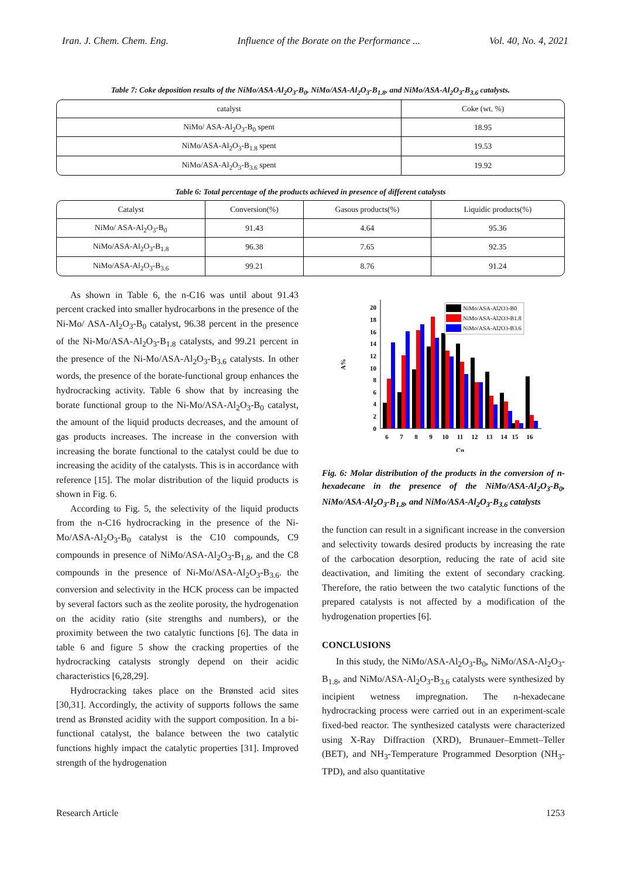Iran. J. Chem. Chem. Eng. Influence of the Borate on the Performance ... Vol. 40, No. 4, 2021
Table 7: Coke deposition results of the NiMo/ASA-Al<sub>2</sub>O<sub>3</sub>-B<sub>0</sub>, NiMo/ASA-Al<sub>2</sub>O<sub>3</sub>-B<sub>1.8</sub>, and NiMo/ASA-Al<sub>2</sub>O<sub>3</sub>-B<sub>3.6</sub> catalysts.
| catalyst | Coke (wt. %) |
| --- | --- |
| NiMo/ ASA-Al<sub>2</sub>O<sub>3</sub>-B<sub>0</sub> spent | 18.95 |
| NiMo/ASA-Al<sub>2</sub>O<sub>3</sub>-B<sub>1.8</sub> spent | 19.53 |
| NiMo/ASA-Al<sub>2</sub>O<sub>3</sub>-B<sub>3.6</sub> spent | 19.92 |
Table 6: Total percentage of the products achieved in presence of different catalysts
| Catalyst | Conversion(%) | Gasous products(%) | Liquidic products(%) |
| --- | --- | --- | --- |
| NiMo/ ASA-Al<sub>2</sub>O<sub>3</sub>-B<sub>0</sub> | 91.43 | 4.64 | 95.36 |
| NiMo/ASA-Al<sub>2</sub>O<sub>3</sub>-B<sub>1.8</sub> | 96.38 | 7.65 | 92.35 |
| NiMo/ASA-Al<sub>2</sub>O<sub>3</sub>-B<sub>3.6</sub> | 99.21 | 8.76 | 91.24 |
As shown in Table 6, the n-C16 was until about 91.43 percent cracked into smaller hydrocarbons in the presence of the Ni-Mo/ ASA-Al<sub>2</sub>O<sub>3</sub>-B<sub>0</sub> catalyst, 96.38 percent in the presence of the Ni-Mo/ASA-Al<sub>2</sub>O<sub>3</sub>-B<sub>1.8</sub> catalysts, and 99.21 percent in the presence of the Ni-Mo/ASA-Al<sub>2</sub>O<sub>3</sub>-B<sub>3.6</sub> catalysts. In other words, the presence of the borate-functional group enhances the hydrocracking activity. Table 6 show that by increasing the borate functional group to the Ni-Mo/ASA-Al<sub>2</sub>O<sub>3</sub>-B<sub>0</sub> catalyst, the amount of the liquid products decreases, and the amount of gas products increases. The increase in the conversion with increasing the borate functional to the catalyst could be due to increasing the acidity of the catalysts. This is in accordance with reference [15]. The molar distribution of the liquid products is shown in Fig. 6.
According to Fig. 5, the selectivity of the liquid products from the n-C16 hydrocracking in the presence of the Ni-Mo/ASA-Al<sub>2</sub>O<sub>3</sub>-B<sub>0</sub> catalyst is the C10 compounds, C9 compounds in presence of NiMo/ASA-Al<sub>2</sub>O<sub>3</sub>-B<sub>1.8</sub>, and the C8 compounds in the presence of Ni-Mo/ASA-Al<sub>2</sub>O<sub>3</sub>-B<sub>3.6</sub>. the conversion and selectivity in the HCK process can be impacted by several factors such as the zeolite porosity, the hydrogenation on the acidity ratio (site strengths and numbers), or the proximity between the two catalytic functions [6]. The data in table 6 and figure 5 show the cracking properties of the hydrocracking catalysts strongly depend on their acidic characteristics [6,28,29].
Hydrocracking takes place on the Brønsted acid sites [30,31]. Accordingly, the activity of supports follows the same trend as Brønsted acidity with the support composition. In a bi-functional catalyst, the balance between the two catalytic functions highly impact the catalytic properties [31]. Improved strength of the hydrogenation
A%
0
2
4
6
8
10
12
14
16
18
20
6
7
8
9
10
11
12
13
14
15
16
Cn
NiMo/ASA-Al2O3-B0
NiMo/ASA-Al2O3-B1.8
NiMo/ASA-Al2O3-B3.6
Fig. 6: Molar distribution of the products in the conversion of n-hexadecane in the presence of the NiMo/ASA-Al<sub>2</sub>O<sub>3</sub>-B<sub>0</sub>, NiMo/ASA-Al<sub>2</sub>O<sub>3</sub>-B<sub>1.8</sub>, and NiMo/ASA-Al<sub>2</sub>O<sub>3</sub>-B<sub>3.6</sub> catalysts
the function can result in a significant increase in the conversion and selectivity towards desired products by increasing the rate of the carbocation desorption, reducing the rate of acid site deactivation, and limiting the extent of secondary cracking. Therefore, the ratio between the two catalytic functions of the prepared catalysts is not affected by a modification of the hydrogenation properties [6].
CONCLUSIONS
In this study, the NiMo/ASA-Al<sub>2</sub>O<sub>3</sub>-B<sub>0</sub>, NiMo/ASA-Al<sub>2</sub>O<sub>3</sub>-B<sub>1.8</sub>, and NiMo/ASA-Al<sub>2</sub>O<sub>3</sub>-B<sub>3.6</sub> catalysts were synthesized by incipient wetness impregnation. The n-hexadecane hydrocracking process were carried out in an experiment-scale fixed-bed reactor. The synthesized catalysts were characterized using X-Ray Diffraction (XRD), Brunauer–Emmett–Teller (BET), and NH<sub>3</sub>-Temperature Programmed Desorption (NH<sub>3</sub>-TPD), and also quantitative
Research Article 1253